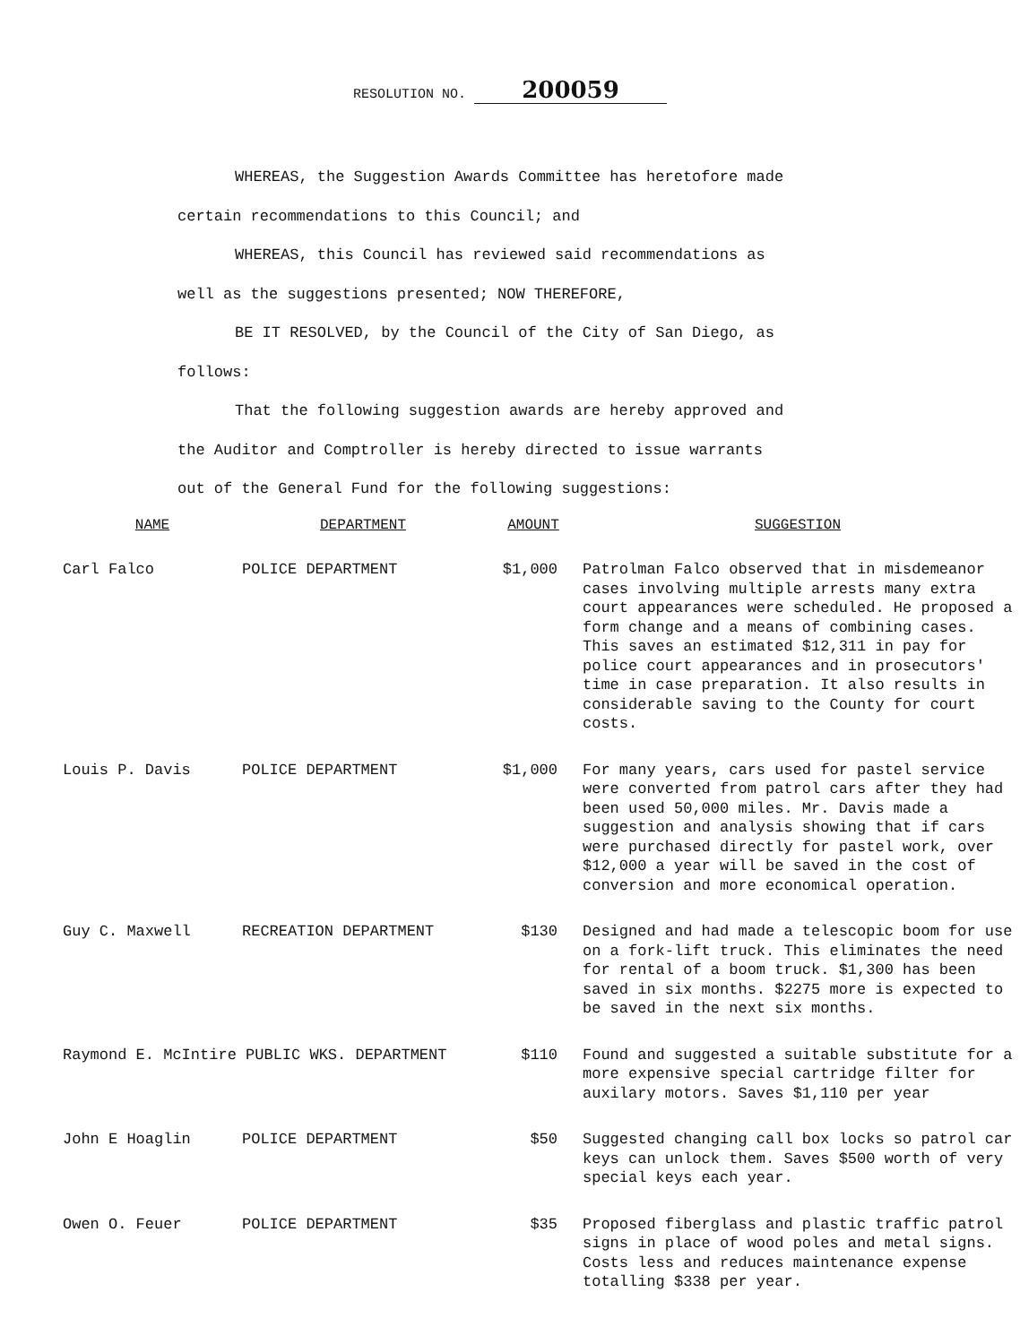RESOLUTION NO. 200059
WHEREAS, the Suggestion Awards Committee has heretofore made certain recommendations to this Council; and
WHEREAS, this Council has reviewed said recommendations as well as the suggestions presented; NOW THEREFORE,
BE IT RESOLVED, by the Council of the City of San Diego, as follows:
That the following suggestion awards are hereby approved and the Auditor and Comptroller is hereby directed to issue warrants out of the General Fund for the following suggestions:
| NAME | DEPARTMENT | AMOUNT | SUGGESTION |
| --- | --- | --- | --- |
| Carl Falco | POLICE DEPARTMENT | $1,000 | Patrolman Falco observed that in misdemeanor cases involving multiple arrests many extra court appearances were scheduled. He proposed a form change and a means of combining cases. This saves an estimated $12,311 in pay for police court appearances and in prosecutors' time in case preparation. It also results in considerable saving to the County for court costs. |
| Louis P. Davis | POLICE DEPARTMENT | $1,000 | For many years, cars used for pastel service were converted from patrol cars after they had been used 50,000 miles. Mr. Davis made a suggestion and analysis showing that if cars were purchased directly for pastel work, over $12,000 a year will be saved in the cost of conversion and more economical operation. |
| Guy C. Maxwell | RECREATION DEPARTMENT | $130 | Designed and had made a telescopic boom for use on a fork-lift truck. This eliminates the need for rental of a boom truck. $1,300 has been saved in six months. $2275 more is expected to be saved in the next six months. |
| Raymond E. McIntire PUBLIC WKS. DEPARTMENT | | $110 | Found and suggested a suitable substitute for a more expensive special cartridge filter for auxilary motors. Saves $1,110 per year |
| John E Hoaglin | POLICE DEPARTMENT | $50 | Suggested changing call box locks so patrol car keys can unlock them. Saves $500 worth of very special keys each year. |
| Owen O. Feuer | POLICE DEPARTMENT | $35 | Proposed fiberglass and plastic traffic patrol signs in place of wood poles and metal signs. Costs less and reduces maintenance expense totalling $338 per year. |